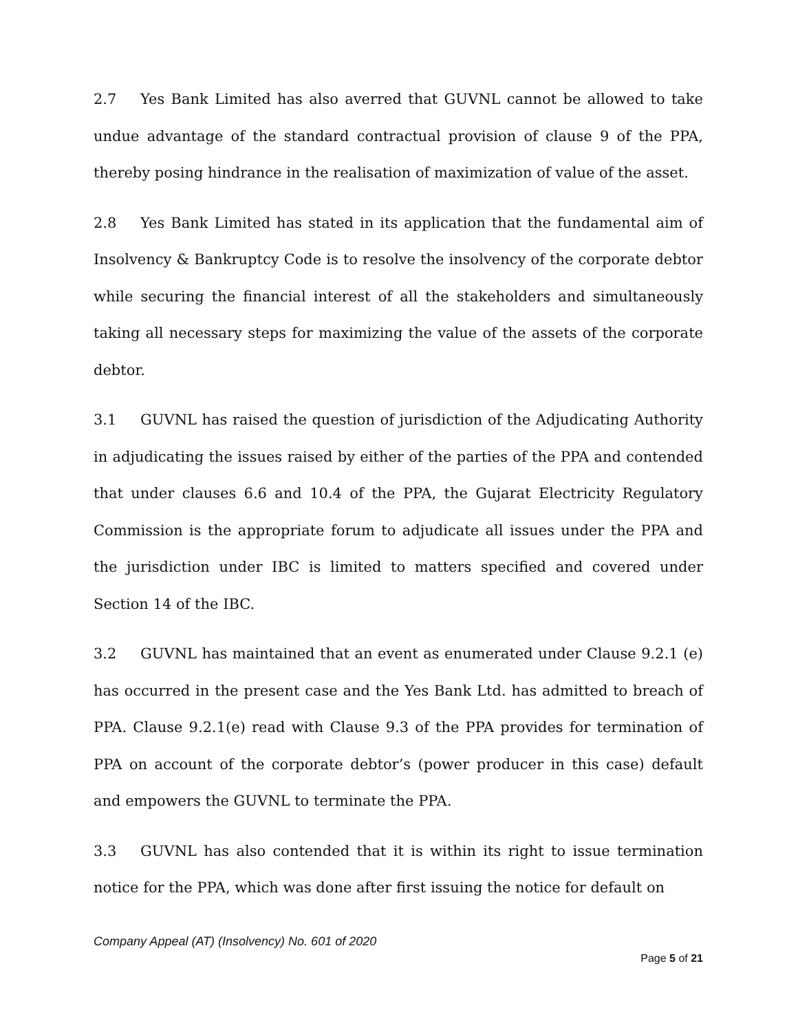2.7 Yes Bank Limited has also averred that GUVNL cannot be allowed to take undue advantage of the standard contractual provision of clause 9 of the PPA, thereby posing hindrance in the realisation of maximization of value of the asset.
2.8 Yes Bank Limited has stated in its application that the fundamental aim of Insolvency & Bankruptcy Code is to resolve the insolvency of the corporate debtor while securing the financial interest of all the stakeholders and simultaneously taking all necessary steps for maximizing the value of the assets of the corporate debtor.
3.1 GUVNL has raised the question of jurisdiction of the Adjudicating Authority in adjudicating the issues raised by either of the parties of the PPA and contended that under clauses 6.6 and 10.4 of the PPA, the Gujarat Electricity Regulatory Commission is the appropriate forum to adjudicate all issues under the PPA and the jurisdiction under IBC is limited to matters specified and covered under Section 14 of the IBC.
3.2 GUVNL has maintained that an event as enumerated under Clause 9.2.1 (e) has occurred in the present case and the Yes Bank Ltd. has admitted to breach of PPA. Clause 9.2.1(e) read with Clause 9.3 of the PPA provides for termination of PPA on account of the corporate debtor’s (power producer in this case) default and empowers the GUVNL to terminate the PPA.
3.3 GUVNL has also contended that it is within its right to issue termination notice for the PPA, which was done after first issuing the notice for default on
Company Appeal (AT) (Insolvency) No. 601 of 2020
Page 5 of 21